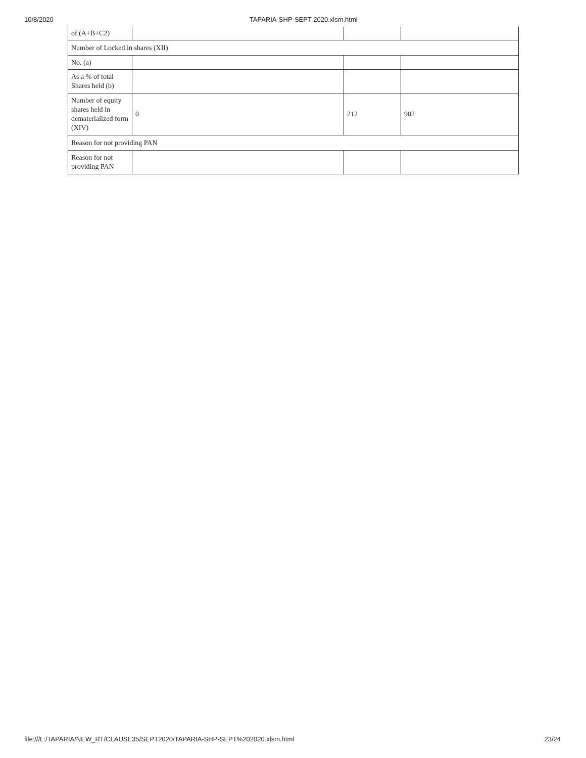10/8/2020 TAPARIA-SHP-SEPT 2020.xlsm.html
| of (A+B+C2) | | | |
| Number of Locked in shares (XII) | | | |
| No. (a) | | | |
| As a % of total Shares held (b) | | | |
| Number of equity shares held in dematerialized form (XIV) | 0 | 212 | 902 |
| Reason for not providing PAN | | | |
| Reason for not providing PAN | | | |
file:///L:/TAPARIA/NEW_RT/CLAUSE35/SEPT2020/TAPARIA-SHP-SEPT%202020.xlsm.html 23/24